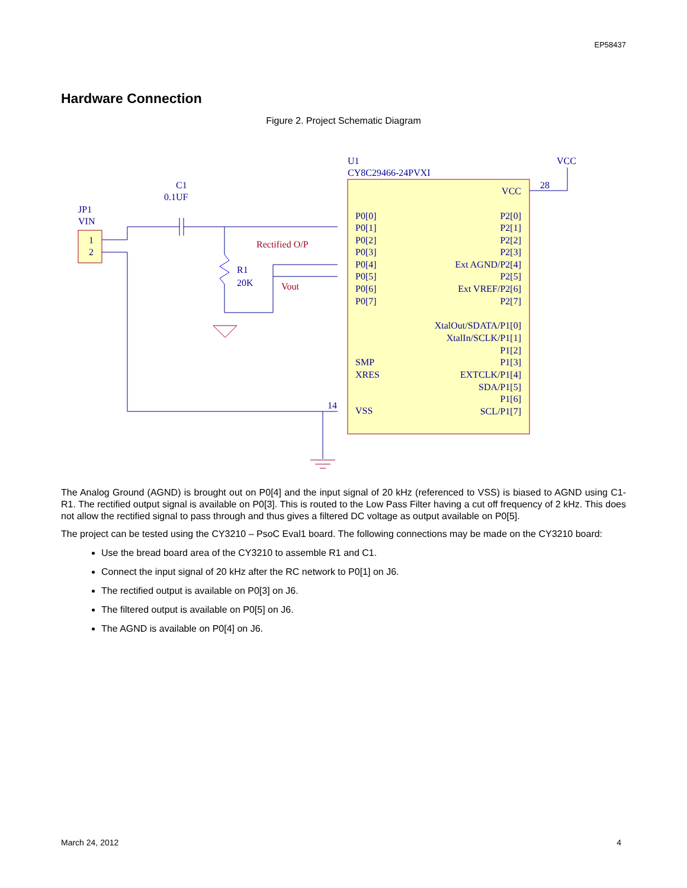EP58437
Hardware Connection
Figure 2. Project Schematic Diagram
U1
CY8C29466-24PVXI
VCC
28
C1
0.1UF
JP1
VIN
1
2
R1
20K
14
P0[0]
P0[1]
P0[2]
P0[3]
P0[4]
P0[5]
P0[6]
P0[7]
SMP
XRES
VSS
VCC
P2[0]
P2[1]
P2[2]
P2[3]
Ext AGND/P2[4]
P2[5]
Ext VREF/P2[6]
P2[7]
XtalOut/SDATA/P1[0]
XtalIn/SCLK/P1[1]
P1[2]
P1[3]
EXTCLK/P1[4]
SDA/P1[5]
P1[6]
SCL/P1[7]
Rectified O/P
Vout
The Analog Ground (AGND) is brought out on P0[4] and the input signal of 20 kHz (referenced to VSS) is biased to AGND using C1-R1. The rectified output signal is available on P0[3]. This is routed to the Low Pass Filter having a cut off frequency of 2 kHz. This does not allow the rectified signal to pass through and thus gives a filtered DC voltage as output available on P0[5].
The project can be tested using the CY3210 – PsoC Eval1 board. The following connections may be made on the CY3210 board:
Use the bread board area of the CY3210 to assemble R1 and C1.
Connect the input signal of 20 kHz after the RC network to P0[1] on J6.
The rectified output is available on P0[3] on J6.
The filtered output is available on P0[5] on J6.
The AGND is available on P0[4] on J6.
March 24, 2012 4